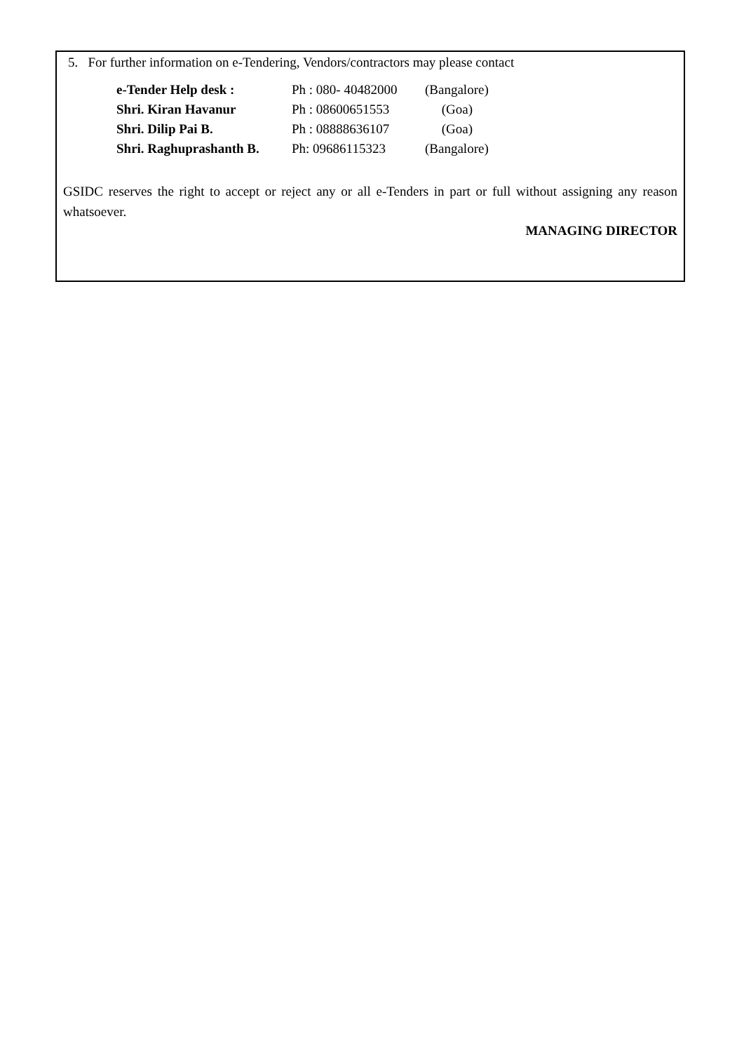5. For further information on e-Tendering, Vendors/contractors may please contact
| e-Tender Help desk : | Ph : 080- 40482000 | (Bangalore) |
| Shri. Kiran Havanur | Ph : 08600651553 | (Goa) |
| Shri. Dilip Pai B. | Ph : 08888636107 | (Goa) |
| Shri. Raghuprashanth B. | Ph: 09686115323 | (Bangalore) |
GSIDC reserves the right to accept or reject any or all e-Tenders in part or full without assigning any reason whatsoever.
MANAGING DIRECTOR